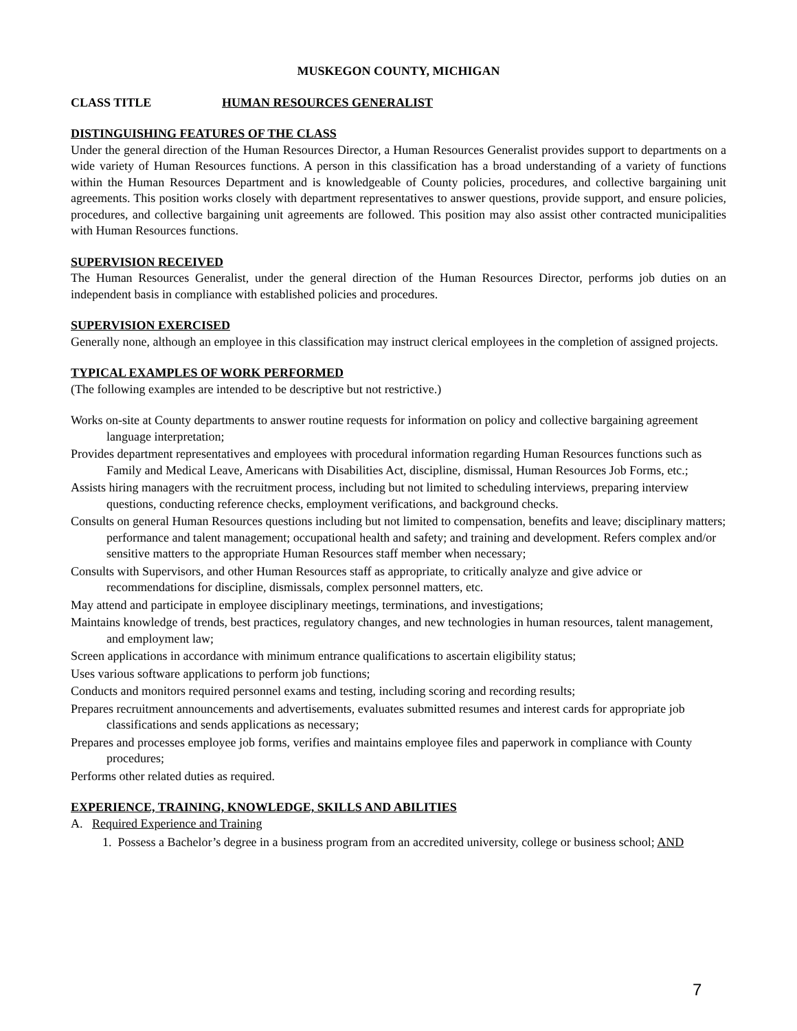MUSKEGON COUNTY, MICHIGAN
CLASS TITLE HUMAN RESOURCES GENERALIST
DISTINGUISHING FEATURES OF THE CLASS
Under the general direction of the Human Resources Director, a Human Resources Generalist provides support to departments on a wide variety of Human Resources functions. A person in this classification has a broad understanding of a variety of functions within the Human Resources Department and is knowledgeable of County policies, procedures, and collective bargaining unit agreements. This position works closely with department representatives to answer questions, provide support, and ensure policies, procedures, and collective bargaining unit agreements are followed. This position may also assist other contracted municipalities with Human Resources functions.
SUPERVISION RECEIVED
The Human Resources Generalist, under the general direction of the Human Resources Director, performs job duties on an independent basis in compliance with established policies and procedures.
SUPERVISION EXERCISED
Generally none, although an employee in this classification may instruct clerical employees in the completion of assigned projects.
TYPICAL EXAMPLES OF WORK PERFORMED
(The following examples are intended to be descriptive but not restrictive.)
Works on-site at County departments to answer routine requests for information on policy and collective bargaining agreement language interpretation;
Provides department representatives and employees with procedural information regarding Human Resources functions such as Family and Medical Leave, Americans with Disabilities Act, discipline, dismissal, Human Resources Job Forms, etc.;
Assists hiring managers with the recruitment process, including but not limited to scheduling interviews, preparing interview questions, conducting reference checks, employment verifications, and background checks.
Consults on general Human Resources questions including but not limited to compensation, benefits and leave; disciplinary matters; performance and talent management; occupational health and safety; and training and development. Refers complex and/or sensitive matters to the appropriate Human Resources staff member when necessary;
Consults with Supervisors, and other Human Resources staff as appropriate, to critically analyze and give advice or recommendations for discipline, dismissals, complex personnel matters, etc.
May attend and participate in employee disciplinary meetings, terminations, and investigations;
Maintains knowledge of trends, best practices, regulatory changes, and new technologies in human resources, talent management, and employment law;
Screen applications in accordance with minimum entrance qualifications to ascertain eligibility status;
Uses various software applications to perform job functions;
Conducts and monitors required personnel exams and testing, including scoring and recording results;
Prepares recruitment announcements and advertisements, evaluates submitted resumes and interest cards for appropriate job classifications and sends applications as necessary;
Prepares and processes employee job forms, verifies and maintains employee files and paperwork in compliance with County procedures;
Performs other related duties as required.
EXPERIENCE, TRAINING, KNOWLEDGE, SKILLS AND ABILITIES
A. Required Experience and Training
1. Possess a Bachelor’s degree in a business program from an accredited university, college or business school; AND
7